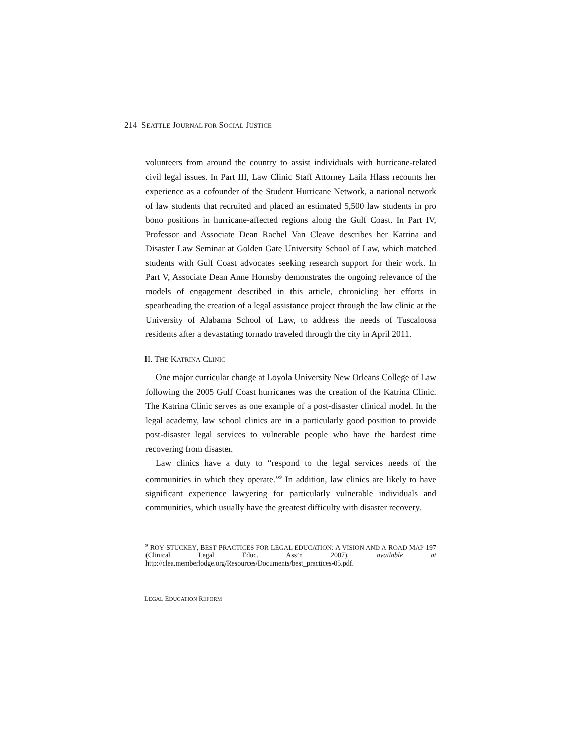214 SEATTLE JOURNAL FOR SOCIAL JUSTICE
volunteers from around the country to assist individuals with hurricane-related civil legal issues. In Part III, Law Clinic Staff Attorney Laila Hlass recounts her experience as a cofounder of the Student Hurricane Network, a national network of law students that recruited and placed an estimated 5,500 law students in pro bono positions in hurricane-affected regions along the Gulf Coast. In Part IV, Professor and Associate Dean Rachel Van Cleave describes her Katrina and Disaster Law Seminar at Golden Gate University School of Law, which matched students with Gulf Coast advocates seeking research support for their work. In Part V, Associate Dean Anne Hornsby demonstrates the ongoing relevance of the models of engagement described in this article, chronicling her efforts in spearheading the creation of a legal assistance project through the law clinic at the University of Alabama School of Law, to address the needs of Tuscaloosa residents after a devastating tornado traveled through the city in April 2011.
II. THE KATRINA CLINIC
One major curricular change at Loyola University New Orleans College of Law following the 2005 Gulf Coast hurricanes was the creation of the Katrina Clinic. The Katrina Clinic serves as one example of a post-disaster clinical model. In the legal academy, law school clinics are in a particularly good position to provide post-disaster legal services to vulnerable people who have the hardest time recovering from disaster.
Law clinics have a duty to “respond to the legal services needs of the communities in which they operate.”<sup>9</sup> In addition, law clinics are likely to have significant experience lawyering for particularly vulnerable individuals and communities, which usually have the greatest difficulty with disaster recovery.
<sup>9</sup> ROY STUCKEY, BEST PRACTICES FOR LEGAL EDUCATION: A VISION AND A ROAD MAP 197 (Clinical Legal Educ. Ass’n 2007), available at http://clea.memberlodge.org/Resources/Documents/best_practices-05.pdf.
LEGAL EDUCATION REFORM